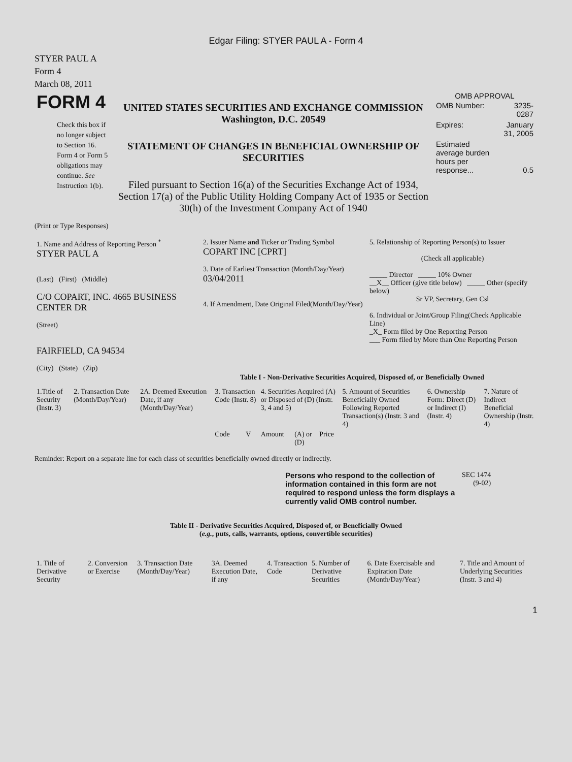Edgar Filing: STYER PAUL A - Form 4
STYER PAUL A
Form 4
March 08, 2011
| FORM 4 Check this box if no longer subject to Section 16. Form 4 or Form 5 obligations may continue. See Instruction 1(b). | UNITED STATES SECURITIES AND EXCHANGE COMMISSION Washington, D.C. 20549 STATEMENT OF CHANGES IN BENEFICIAL OWNERSHIP OF SECURITIES Filed pursuant to Section 16(a) of the Securities Exchange Act of 1934, Section 17(a) of the Public Utility Holding Company Act of 1935 or Section 30(h) of the Investment Company Act of 1940 | OMB APPROVAL / OMB Number: / 3235-0287 / / Expires: / January 31, 2005 / / Estimated average burden hours per response... / 0.5 / |
(Print or Type Responses)
| 1. Name and Address of Reporting Person <sup>*</sup> STYER PAUL A (Last) (First) (Middle) C/O COPART, INC. 4665 BUSINESS CENTER DR (Street) FAIRFIELD, CA 94534 (City) (State) (Zip) | 2. Issuer Name and Ticker or Trading Symbol COPART INC [CPRT] 3. Date of Earliest Transaction (Month/Day/Year) 03/04/2011 4. If Amendment, Date Original Filed(Month/Day/Year) | 5. Relationship of Reporting Person(s) to Issuer (Check all applicable) _____ Director _____ 10% Owner __X__ Officer (give title below) _____ Other (specify below) Sr VP, Secretary, Gen Csl 6. Individual or Joint/Group Filing(Check Applicable Line) _X_ Form filed by One Reporting Person ___ Form filed by More than One Reporting Person |
Table I - Non-Derivative Securities Acquired, Disposed of, or Beneficially Owned
| 1.Title of Security (Instr. 3) | 2. Transaction Date (Month/Day/Year) | 2A. Deemed Execution Date, if any (Month/Day/Year) | 3. Transaction Code (Instr. 8) | | 4. Securities Acquired (A) or Disposed of (D) (Instr. 3, 4 and 5) | | | 5. Amount of Securities Beneficially Owned Following Reported Transaction(s) (Instr. 3 and 4) | 6. Ownership Form: Direct (D) or Indirect (I) (Instr. 4) | 7. Nature of Indirect Beneficial Ownership (Instr. 4) |
| --- | --- | --- | --- | --- | --- | --- | --- | --- | --- | --- |
| | | | Code | V | Amount | (A) or (D) | Price | | | |
Reminder: Report on a separate line for each class of securities beneficially owned directly or indirectly.
| Persons who respond to the collection of information contained in this form are not required to respond unless the form displays a currently valid OMB control number. | SEC 1474 (9-02) |
Table II - Derivative Securities Acquired, Disposed of, or Beneficially Owned
(e.g., puts, calls, warrants, options, convertible securities)
| 1. Title of Derivative Security | 2. Conversion or Exercise | 3. Transaction Date (Month/Day/Year) | 3A. Deemed Execution Date, if any | 4. Transaction Code | 5. Number of Derivative Securities | 6. Date Exercisable and Expiration Date (Month/Day/Year) | 7. Title and Amount of Underlying Securities (Instr. 3 and 4) |
| --- | --- | --- | --- | --- | --- | --- | --- |
1